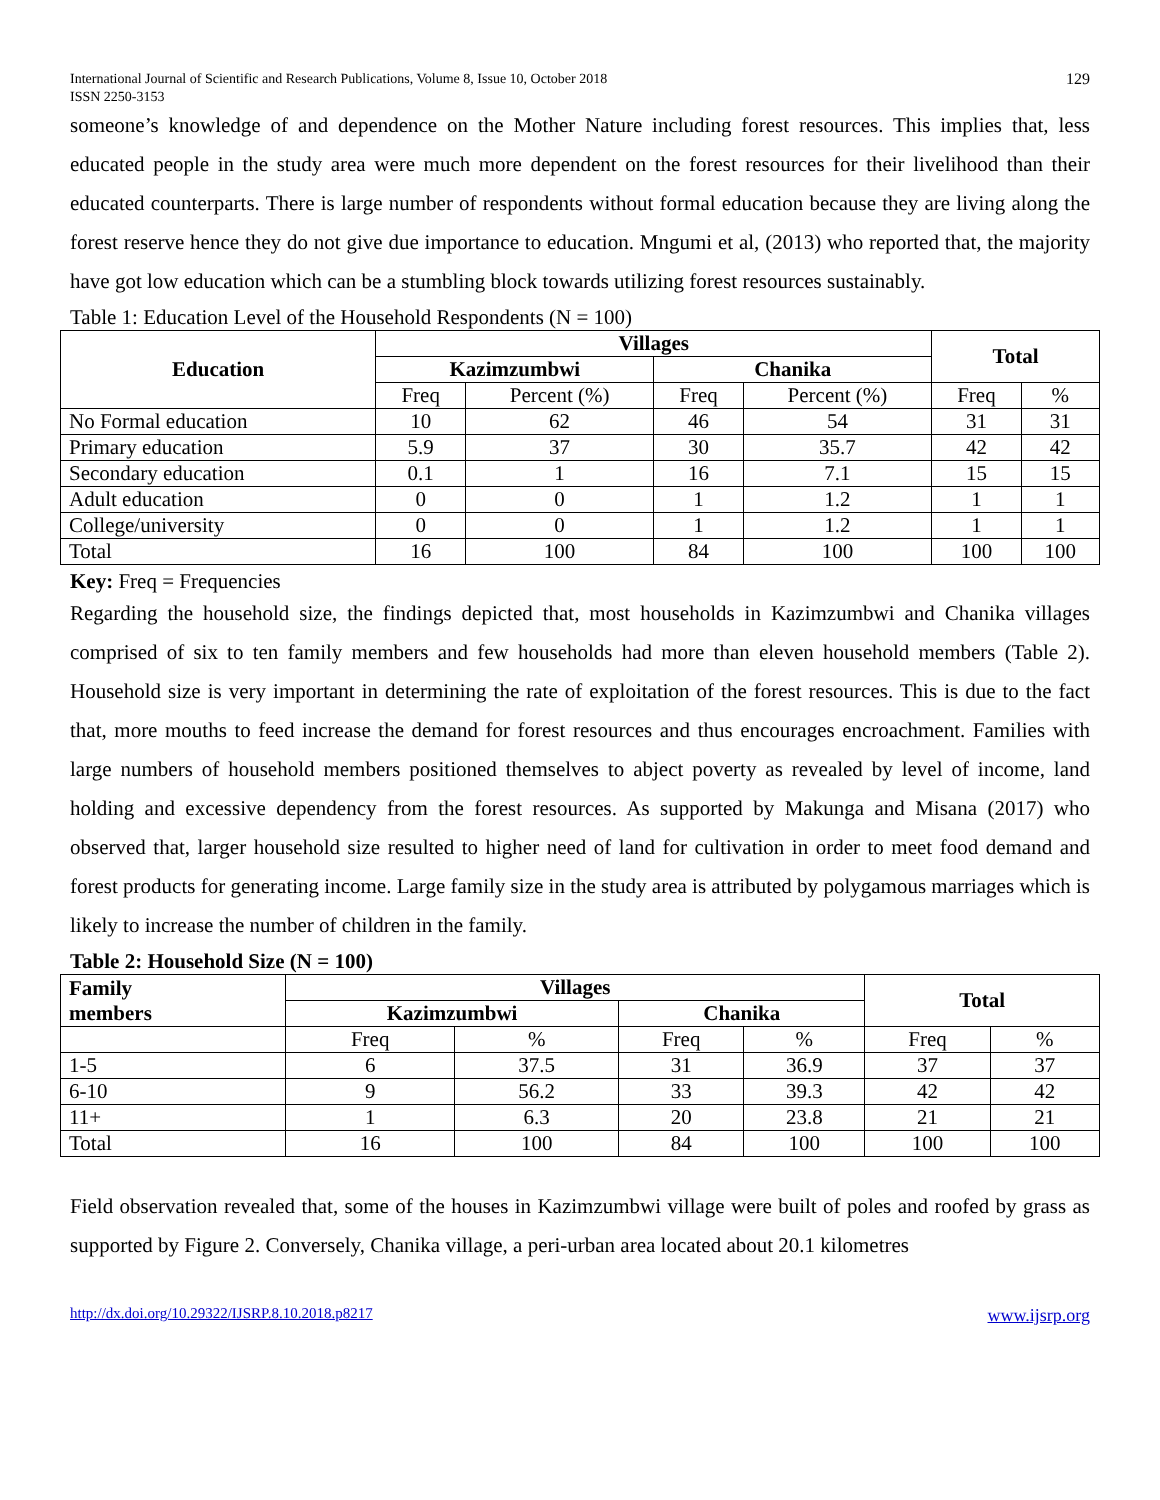International Journal of Scientific and Research Publications, Volume 8, Issue 10, October 2018
ISSN 2250-3153
129
someone’s knowledge of and dependence on the Mother Nature including forest resources. This implies that, less educated people in the study area were much more dependent on the forest resources for their livelihood than their educated counterparts. There is large number of respondents without formal education because they are living along the forest reserve hence they do not give due importance to education. Mngumi et al, (2013) who reported that, the majority have got low education which can be a stumbling block towards utilizing forest resources sustainably.
Table 1: Education Level of the Household Respondents (N = 100)
| Education | Villages | | | | Total | |
| --- | --- | --- | --- | --- | --- | --- |
| | Kazimzumbwi | | Chanika | | | |
| | Freq | Percent (%) | Freq | Percent (%) | Freq | % |
| No Formal education | 10 | 62 | 46 | 54 | 31 | 31 |
| Primary education | 5.9 | 37 | 30 | 35.7 | 42 | 42 |
| Secondary education | 0.1 | 1 | 16 | 7.1 | 15 | 15 |
| Adult education | 0 | 0 | 1 | 1.2 | 1 | 1 |
| College/university | 0 | 0 | 1 | 1.2 | 1 | 1 |
| Total | 16 | 100 | 84 | 100 | 100 | 100 |
Key: Freq = Frequencies
Regarding the household size, the findings depicted that, most households in Kazimzumbwi and Chanika villages comprised of six to ten family members and few households had more than eleven household members (Table 2). Household size is very important in determining the rate of exploitation of the forest resources. This is due to the fact that, more mouths to feed increase the demand for forest resources and thus encourages encroachment. Families with large numbers of household members positioned themselves to abject poverty as revealed by level of income, land holding and excessive dependency from the forest resources. As supported by Makunga and Misana (2017) who observed that, larger household size resulted to higher need of land for cultivation in order to meet food demand and forest products for generating income. Large family size in the study area is attributed by polygamous marriages which is likely to increase the number of children in the family.
Table 2: Household Size (N = 100)
| Family members | Villages | | | | Total | |
| --- | --- | --- | --- | --- | --- | --- |
| | Kazimzumbwi | | Chanika | | | |
| | Freq | % | Freq | % | Freq | % |
| 1-5 | 6 | 37.5 | 31 | 36.9 | 37 | 37 |
| 6-10 | 9 | 56.2 | 33 | 39.3 | 42 | 42 |
| 11+ | 1 | 6.3 | 20 | 23.8 | 21 | 21 |
| Total | 16 | 100 | 84 | 100 | 100 | 100 |
Field observation revealed that, some of the houses in Kazimzumbwi village were built of poles and roofed by grass as supported by Figure 2. Conversely, Chanika village, a peri-urban area located about 20.1 kilometres
http://dx.doi.org/10.29322/IJSRP.8.10.2018.p8217 www.ijsrp.org